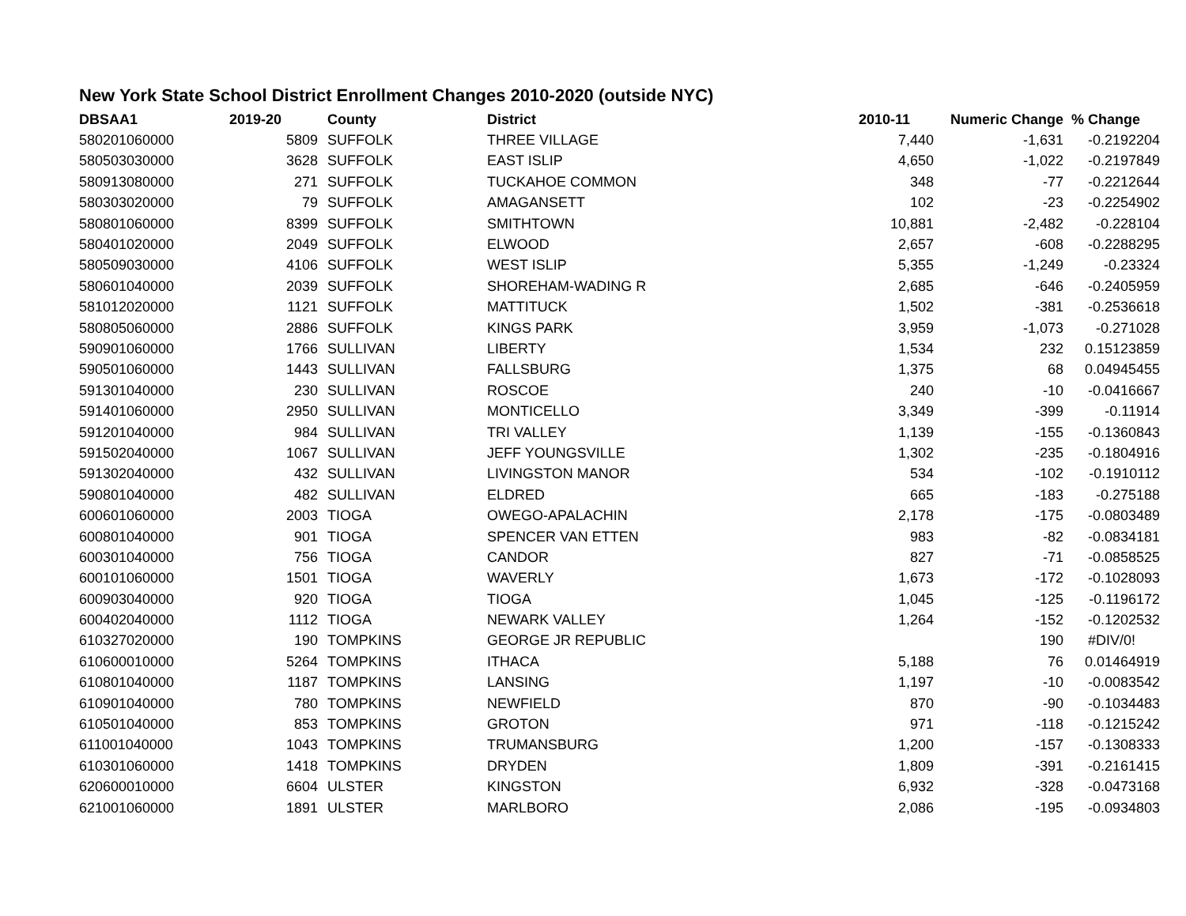New York State School District Enrollment Changes 2010-2020 (outside NYC)
| DBSAA1 | 2019-20 | County | District | 2010-11 | Numeric Change | % Change |
| --- | --- | --- | --- | --- | --- | --- |
| 580201060000 | 5809 | SUFFOLK | THREE VILLAGE | 7,440 | -1,631 | -0.2192204 |
| 580503030000 | 3628 | SUFFOLK | EAST ISLIP | 4,650 | -1,022 | -0.2197849 |
| 580913080000 | 271 | SUFFOLK | TUCKAHOE COMMON | 348 | -77 | -0.2212644 |
| 580303020000 | 79 | SUFFOLK | AMAGANSETT | 102 | -23 | -0.2254902 |
| 580801060000 | 8399 | SUFFOLK | SMITHTOWN | 10,881 | -2,482 | -0.228104 |
| 580401020000 | 2049 | SUFFOLK | ELWOOD | 2,657 | -608 | -0.2288295 |
| 580509030000 | 4106 | SUFFOLK | WEST ISLIP | 5,355 | -1,249 | -0.23324 |
| 580601040000 | 2039 | SUFFOLK | SHOREHAM-WADING R | 2,685 | -646 | -0.2405959 |
| 581012020000 | 1121 | SUFFOLK | MATTITUCK | 1,502 | -381 | -0.2536618 |
| 580805060000 | 2886 | SUFFOLK | KINGS PARK | 3,959 | -1,073 | -0.271028 |
| 590901060000 | 1766 | SULLIVAN | LIBERTY | 1,534 | 232 | 0.15123859 |
| 590501060000 | 1443 | SULLIVAN | FALLSBURG | 1,375 | 68 | 0.04945455 |
| 591301040000 | 230 | SULLIVAN | ROSCOE | 240 | -10 | -0.0416667 |
| 591401060000 | 2950 | SULLIVAN | MONTICELLO | 3,349 | -399 | -0.11914 |
| 591201040000 | 984 | SULLIVAN | TRI VALLEY | 1,139 | -155 | -0.1360843 |
| 591502040000 | 1067 | SULLIVAN | JEFF YOUNGSVILLE | 1,302 | -235 | -0.1804916 |
| 591302040000 | 432 | SULLIVAN | LIVINGSTON MANOR | 534 | -102 | -0.1910112 |
| 590801040000 | 482 | SULLIVAN | ELDRED | 665 | -183 | -0.275188 |
| 600601060000 | 2003 | TIOGA | OWEGO-APALACHIN | 2,178 | -175 | -0.0803489 |
| 600801040000 | 901 | TIOGA | SPENCER VAN ETTEN | 983 | -82 | -0.0834181 |
| 600301040000 | 756 | TIOGA | CANDOR | 827 | -71 | -0.0858525 |
| 600101060000 | 1501 | TIOGA | WAVERLY | 1,673 | -172 | -0.1028093 |
| 600903040000 | 920 | TIOGA | TIOGA | 1,045 | -125 | -0.1196172 |
| 600402040000 | 1112 | TIOGA | NEWARK VALLEY | 1,264 | -152 | -0.1202532 |
| 610327020000 | 190 | TOMPKINS | GEORGE JR REPUBLIC | | 190 | #DIV/0! |
| 610600010000 | 5264 | TOMPKINS | ITHACA | 5,188 | 76 | 0.01464919 |
| 610801040000 | 1187 | TOMPKINS | LANSING | 1,197 | -10 | -0.0083542 |
| 610901040000 | 780 | TOMPKINS | NEWFIELD | 870 | -90 | -0.1034483 |
| 610501040000 | 853 | TOMPKINS | GROTON | 971 | -118 | -0.1215242 |
| 611001040000 | 1043 | TOMPKINS | TRUMANSBURG | 1,200 | -157 | -0.1308333 |
| 610301060000 | 1418 | TOMPKINS | DRYDEN | 1,809 | -391 | -0.2161415 |
| 620600010000 | 6604 | ULSTER | KINGSTON | 6,932 | -328 | -0.0473168 |
| 621001060000 | 1891 | ULSTER | MARLBORO | 2,086 | -195 | -0.0934803 |